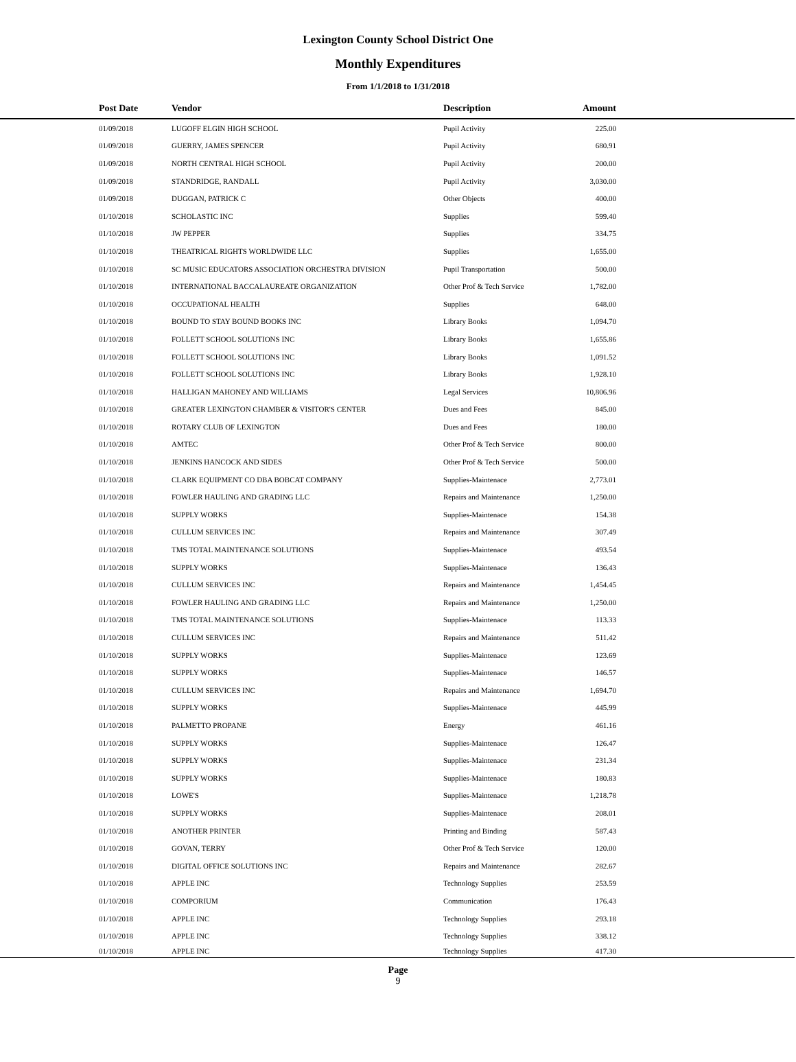Lexington County School District One
Monthly Expenditures
From 1/1/2018 to 1/31/2018
| Post Date | Vendor | Description | Amount | |
| --- | --- | --- | --- | --- |
| 01/09/2018 | LUGOFF ELGIN HIGH SCHOOL | Pupil Activity | 225.00 | |
| 01/09/2018 | GUERRY, JAMES SPENCER | Pupil Activity | 680.91 | |
| 01/09/2018 | NORTH CENTRAL HIGH SCHOOL | Pupil Activity | 200.00 | |
| 01/09/2018 | STANDRIDGE, RANDALL | Pupil Activity | 3,030.00 | |
| 01/09/2018 | DUGGAN, PATRICK C | Other Objects | 400.00 | |
| 01/10/2018 | SCHOLASTIC INC | Supplies | 599.40 | |
| 01/10/2018 | JW PEPPER | Supplies | 334.75 | |
| 01/10/2018 | THEATRICAL RIGHTS WORLDWIDE LLC | Supplies | 1,655.00 | |
| 01/10/2018 | SC MUSIC EDUCATORS ASSOCIATION ORCHESTRA DIVISION | Pupil Transportation | 500.00 | |
| 01/10/2018 | INTERNATIONAL BACCALAUREATE ORGANIZATION | Other Prof & Tech Service | 1,782.00 | |
| 01/10/2018 | OCCUPATIONAL HEALTH | Supplies | 648.00 | |
| 01/10/2018 | BOUND TO STAY BOUND BOOKS INC | Library Books | 1,094.70 | |
| 01/10/2018 | FOLLETT SCHOOL SOLUTIONS INC | Library Books | 1,655.86 | |
| 01/10/2018 | FOLLETT SCHOOL SOLUTIONS INC | Library Books | 1,091.52 | |
| 01/10/2018 | FOLLETT SCHOOL SOLUTIONS INC | Library Books | 1,928.10 | |
| 01/10/2018 | HALLIGAN MAHONEY AND WILLIAMS | Legal Services | 10,806.96 | |
| 01/10/2018 | GREATER LEXINGTON CHAMBER & VISITOR'S CENTER | Dues and Fees | 845.00 | |
| 01/10/2018 | ROTARY CLUB OF LEXINGTON | Dues and Fees | 180.00 | |
| 01/10/2018 | AMTEC | Other Prof & Tech Service | 800.00 | |
| 01/10/2018 | JENKINS HANCOCK AND SIDES | Other Prof & Tech Service | 500.00 | |
| 01/10/2018 | CLARK EQUIPMENT CO DBA BOBCAT COMPANY | Supplies-Maintenace | 2,773.01 | |
| 01/10/2018 | FOWLER HAULING AND GRADING LLC | Repairs and Maintenance | 1,250.00 | |
| 01/10/2018 | SUPPLY WORKS | Supplies-Maintenace | 154.38 | |
| 01/10/2018 | CULLUM SERVICES INC | Repairs and Maintenance | 307.49 | |
| 01/10/2018 | TMS TOTAL MAINTENANCE SOLUTIONS | Supplies-Maintenace | 493.54 | |
| 01/10/2018 | SUPPLY WORKS | Supplies-Maintenace | 136.43 | |
| 01/10/2018 | CULLUM SERVICES INC | Repairs and Maintenance | 1,454.45 | |
| 01/10/2018 | FOWLER HAULING AND GRADING LLC | Repairs and Maintenance | 1,250.00 | |
| 01/10/2018 | TMS TOTAL MAINTENANCE SOLUTIONS | Supplies-Maintenace | 113.33 | |
| 01/10/2018 | CULLUM SERVICES INC | Repairs and Maintenance | 511.42 | |
| 01/10/2018 | SUPPLY WORKS | Supplies-Maintenace | 123.69 | |
| 01/10/2018 | SUPPLY WORKS | Supplies-Maintenace | 146.57 | |
| 01/10/2018 | CULLUM SERVICES INC | Repairs and Maintenance | 1,694.70 | |
| 01/10/2018 | SUPPLY WORKS | Supplies-Maintenace | 445.99 | |
| 01/10/2018 | PALMETTO PROPANE | Energy | 461.16 | |
| 01/10/2018 | SUPPLY WORKS | Supplies-Maintenace | 126.47 | |
| 01/10/2018 | SUPPLY WORKS | Supplies-Maintenace | 231.34 | |
| 01/10/2018 | SUPPLY WORKS | Supplies-Maintenace | 180.83 | |
| 01/10/2018 | LOWE'S | Supplies-Maintenace | 1,218.78 | |
| 01/10/2018 | SUPPLY WORKS | Supplies-Maintenace | 208.01 | |
| 01/10/2018 | ANOTHER PRINTER | Printing and Binding | 587.43 | |
| 01/10/2018 | GOVAN, TERRY | Other Prof & Tech Service | 120.00 | |
| 01/10/2018 | DIGITAL OFFICE SOLUTIONS INC | Repairs and Maintenance | 282.67 | |
| 01/10/2018 | APPLE INC | Technology Supplies | 253.59 | |
| 01/10/2018 | COMPORIUM | Communication | 176.43 | |
| 01/10/2018 | APPLE INC | Technology Supplies | 293.18 | |
| 01/10/2018 | APPLE INC | Technology Supplies | 338.12 | |
| 01/10/2018 | APPLE INC | Technology Supplies | 417.30 | |
Page
9